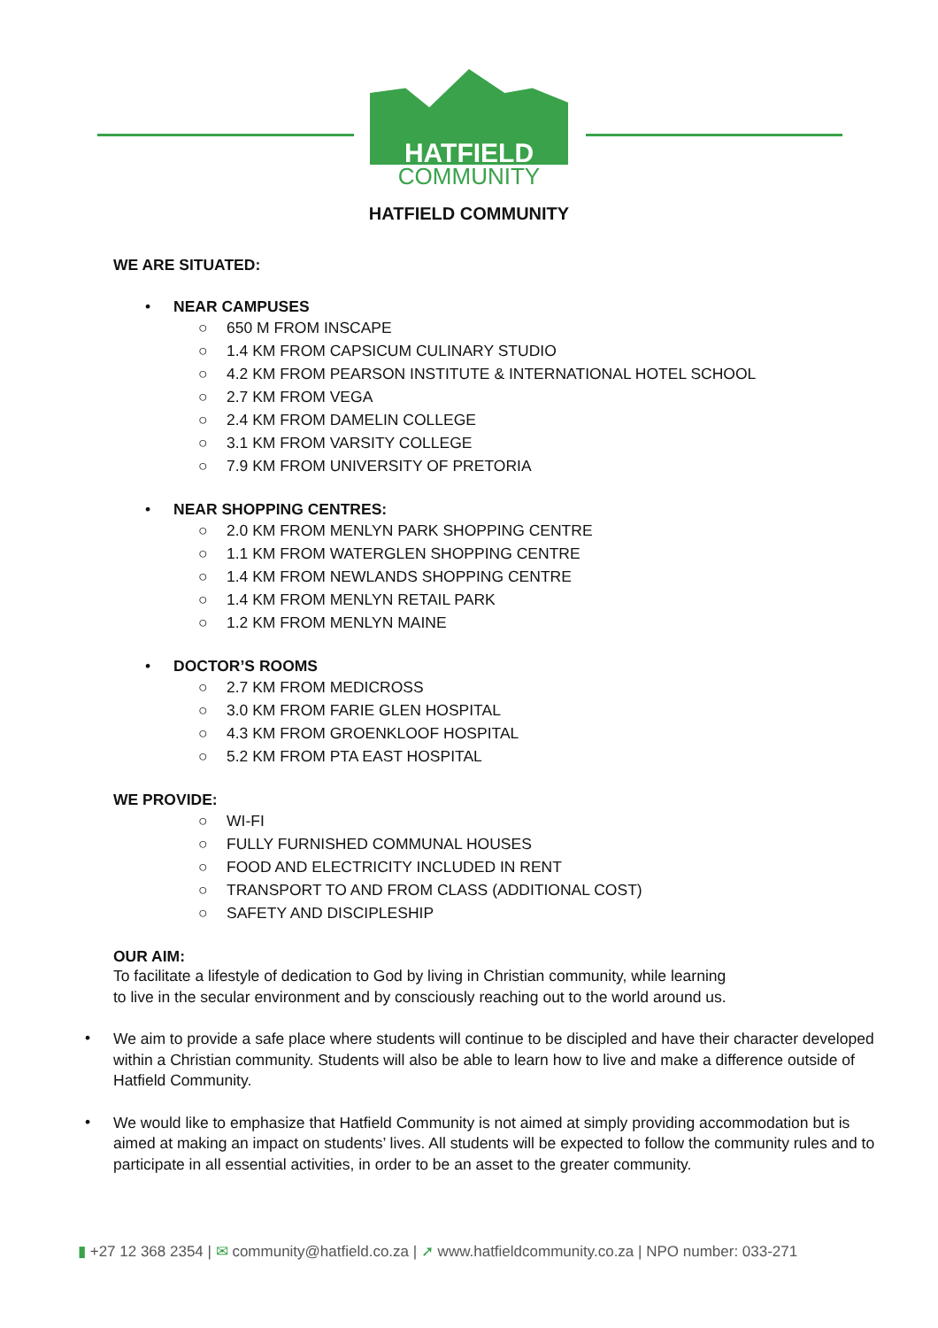HATFIELD
COMMUNITY
HATFIELD COMMUNITY
WE ARE SITUATED:
• NEAR CAMPUSES
○ 650 M FROM INSCAPE
○ 1.4 KM FROM CAPSICUM CULINARY STUDIO
○ 4.2 KM FROM PEARSON INSTITUTE & INTERNATIONAL HOTEL SCHOOL
○ 2.7 KM FROM VEGA
○ 2.4 KM FROM DAMELIN COLLEGE
○ 3.1 KM FROM VARSITY COLLEGE
○ 7.9 KM FROM UNIVERSITY OF PRETORIA
• NEAR SHOPPING CENTRES:
○ 2.0 KM FROM MENLYN PARK SHOPPING CENTRE
○ 1.1 KM FROM WATERGLEN SHOPPING CENTRE
○ 1.4 KM FROM NEWLANDS SHOPPING CENTRE
○ 1.4 KM FROM MENLYN RETAIL PARK
○ 1.2 KM FROM MENLYN MAINE
• DOCTOR’S ROOMS
○ 2.7 KM FROM MEDICROSS
○ 3.0 KM FROM FARIE GLEN HOSPITAL
○ 4.3 KM FROM GROENKLOOF HOSPITAL
○ 5.2 KM FROM PTA EAST HOSPITAL
WE PROVIDE:
○ WI-FI
○ FULLY FURNISHED COMMUNAL HOUSES
○ FOOD AND ELECTRICITY INCLUDED IN RENT
○ TRANSPORT TO AND FROM CLASS (ADDITIONAL COST)
○ SAFETY AND DISCIPLESHIP
OUR AIM:
To facilitate a lifestyle of dedication to God by living in Christian community, while learning to live in the secular environment and by consciously reaching out to the world around us.
•
We aim to provide a safe place where students will continue to be discipled and have their character developed within a Christian community. Students will also be able to learn how to live and make a difference outside of Hatfield Community.
•
We would like to emphasize that Hatfield Community is not aimed at simply providing accommodation but is aimed at making an impact on students’ lives. All students will be expected to follow the community rules and to participate in all essential activities, in order to be an asset to the greater community.
▮ +27 12 368 2354 | ✉ community@hatfield.co.za | ➚ www.hatfieldcommunity.co.za | NPO number: 033-271